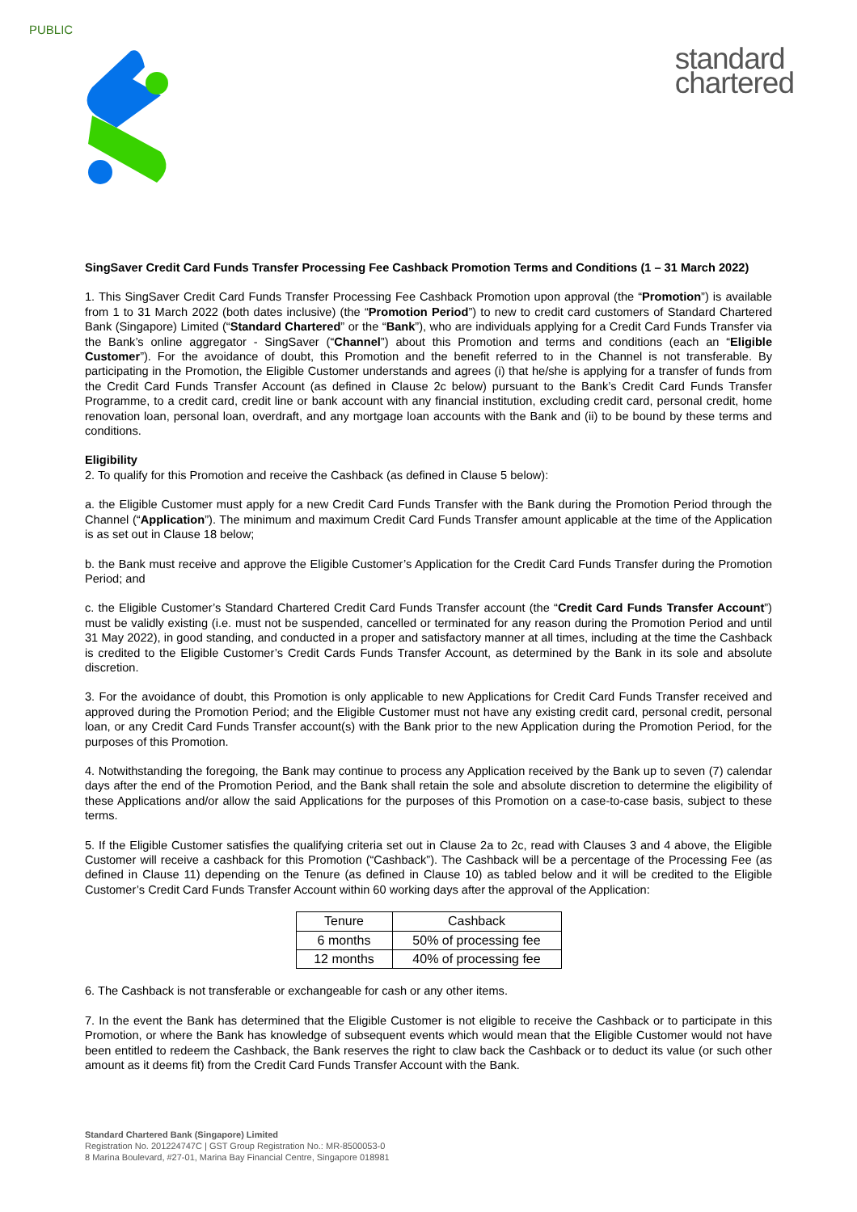PUBLIC
standard
chartered
SingSaver Credit Card Funds Transfer Processing Fee Cashback Promotion Terms and Conditions (1 – 31 March 2022)
1. This SingSaver Credit Card Funds Transfer Processing Fee Cashback Promotion upon approval (the “Promotion”) is available from 1 to 31 March 2022 (both dates inclusive) (the “Promotion Period”) to new to credit card customers of Standard Chartered Bank (Singapore) Limited (“Standard Chartered” or the “Bank”), who are individuals applying for a Credit Card Funds Transfer via the Bank’s online aggregator - SingSaver (“Channel”) about this Promotion and terms and conditions (each an “Eligible Customer”). For the avoidance of doubt, this Promotion and the benefit referred to in the Channel is not transferable. By participating in the Promotion, the Eligible Customer understands and agrees (i) that he/she is applying for a transfer of funds from the Credit Card Funds Transfer Account (as defined in Clause 2c below) pursuant to the Bank’s Credit Card Funds Transfer Programme, to a credit card, credit line or bank account with any financial institution, excluding credit card, personal credit, home renovation loan, personal loan, overdraft, and any mortgage loan accounts with the Bank and (ii) to be bound by these terms and conditions.
Eligibility
2. To qualify for this Promotion and receive the Cashback (as defined in Clause 5 below):
a. the Eligible Customer must apply for a new Credit Card Funds Transfer with the Bank during the Promotion Period through the Channel (“Application”). The minimum and maximum Credit Card Funds Transfer amount applicable at the time of the Application is as set out in Clause 18 below;
b. the Bank must receive and approve the Eligible Customer’s Application for the Credit Card Funds Transfer during the Promotion Period; and
c. the Eligible Customer’s Standard Chartered Credit Card Funds Transfer account (the “Credit Card Funds Transfer Account”) must be validly existing (i.e. must not be suspended, cancelled or terminated for any reason during the Promotion Period and until 31 May 2022), in good standing, and conducted in a proper and satisfactory manner at all times, including at the time the Cashback is credited to the Eligible Customer’s Credit Cards Funds Transfer Account, as determined by the Bank in its sole and absolute discretion.
3. For the avoidance of doubt, this Promotion is only applicable to new Applications for Credit Card Funds Transfer received and approved during the Promotion Period; and the Eligible Customer must not have any existing credit card, personal credit, personal loan, or any Credit Card Funds Transfer account(s) with the Bank prior to the new Application during the Promotion Period, for the purposes of this Promotion.
4. Notwithstanding the foregoing, the Bank may continue to process any Application received by the Bank up to seven (7) calendar days after the end of the Promotion Period, and the Bank shall retain the sole and absolute discretion to determine the eligibility of these Applications and/or allow the said Applications for the purposes of this Promotion on a case-to-case basis, subject to these terms.
5. If the Eligible Customer satisfies the qualifying criteria set out in Clause 2a to 2c, read with Clauses 3 and 4 above, the Eligible Customer will receive a cashback for this Promotion (“Cashback”). The Cashback will be a percentage of the Processing Fee (as defined in Clause 11) depending on the Tenure (as defined in Clause 10) as tabled below and it will be credited to the Eligible Customer’s Credit Card Funds Transfer Account within 60 working days after the approval of the Application:
| Tenure | Cashback |
| --- | --- |
| 6 months | 50% of processing fee |
| 12 months | 40% of processing fee |
6. The Cashback is not transferable or exchangeable for cash or any other items.
7. In the event the Bank has determined that the Eligible Customer is not eligible to receive the Cashback or to participate in this Promotion, or where the Bank has knowledge of subsequent events which would mean that the Eligible Customer would not have been entitled to redeem the Cashback, the Bank reserves the right to claw back the Cashback or to deduct its value (or such other amount as it deems fit) from the Credit Card Funds Transfer Account with the Bank.
Standard Chartered Bank (Singapore) Limited
Registration No. 201224747C | GST Group Registration No.: MR-8500053-0
8 Marina Boulevard, #27-01, Marina Bay Financial Centre, Singapore 018981